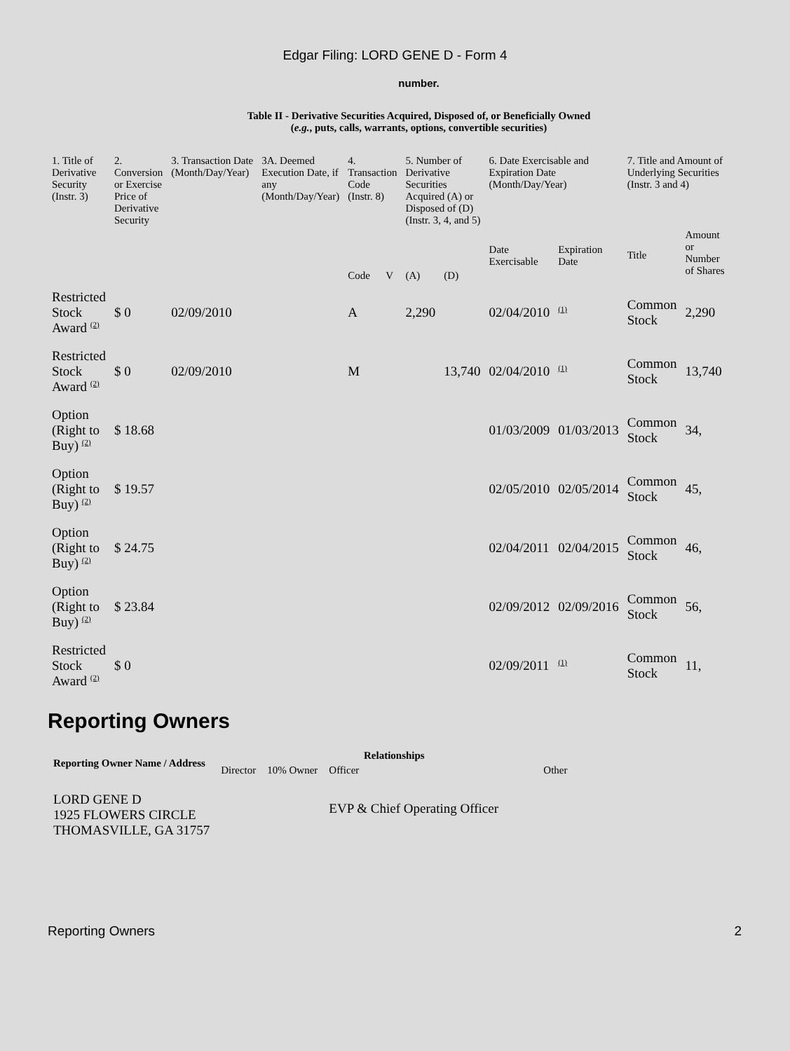Edgar Filing: LORD GENE D - Form 4
number.
Table II - Derivative Securities Acquired, Disposed of, or Beneficially Owned
(e.g., puts, calls, warrants, options, convertible securities)
| 1. Title of Derivative Security (Instr. 3) | 2. Conversion or Exercise Price of Derivative Security | 3. Transaction Date (Month/Day/Year) | 3A. Deemed Execution Date, if any (Month/Day/Year) | 4. Transaction Code (Instr. 8) | | 5. Number of Derivative Securities Acquired (A) or Disposed of (D) (Instr. 3, 4, and 5) | | 6. Date Exercisable and Expiration Date (Month/Day/Year) | | 7. Title and Amount of Underlying Securities (Instr. 3 and 4) | |
| | | | | Code | V | (A) | (D) | Date Exercisable | Expiration Date | Title | Amount or Number of Shares |
| Restricted Stock Award <sup>(2)</sup> | $ 0 | 02/09/2010 | | A | | 2,290 | | 02/04/2010 | <sup>(1)</sup> | Common Stock | 2,290 |
| Restricted Stock Award <sup>(2)</sup> | $ 0 | 02/09/2010 | | M | | | 13,740 | 02/04/2010 | <sup>(1)</sup> | Common Stock | 13,740 |
| Option (Right to Buy) <sup>(2)</sup> | $ 18.68 | | | | | | | 01/03/2009 | 01/03/2013 | Common Stock | 34, |
| Option (Right to Buy) <sup>(2)</sup> | $ 19.57 | | | | | | | 02/05/2010 | 02/05/2014 | Common Stock | 45, |
| Option (Right to Buy) <sup>(2)</sup> | $ 24.75 | | | | | | | 02/04/2011 | 02/04/2015 | Common Stock | 46, |
| Option (Right to Buy) <sup>(2)</sup> | $ 23.84 | | | | | | | 02/09/2012 | 02/09/2016 | Common Stock | 56, |
| Restricted Stock Award <sup>(2)</sup> | $ 0 | | | | | | | 02/09/2011 | <sup>(1)</sup> | Common Stock | 11, |
Reporting Owners
| Reporting Owner Name / Address | Relationships | | | |
| --- | --- | --- | --- | --- |
| | Director | 10% Owner | Officer | Other |
| LORD GENE D 1925 FLOWERS CIRCLE THOMASVILLE, GA 31757 | | | EVP & Chief Operating Officer | |
Reporting Owners 2